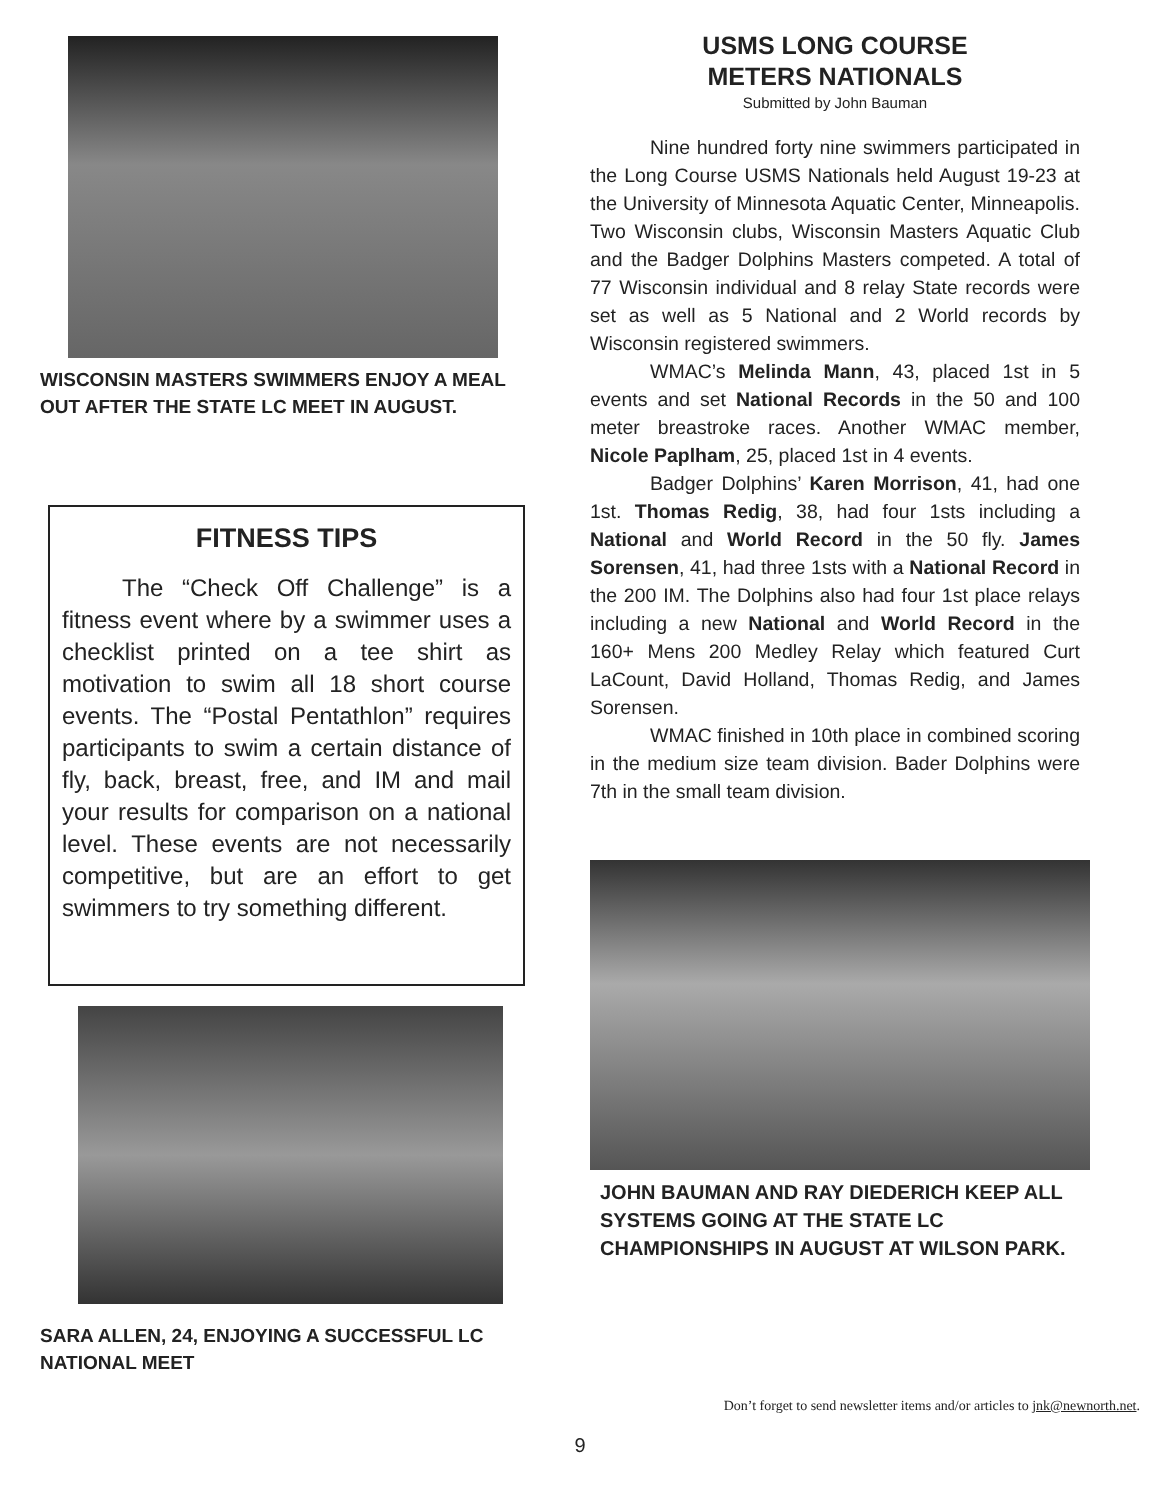WISCONSIN MASTERS SWIMMERS ENJOY A MEAL OUT AFTER THE STATE LC MEET IN AUGUST.
FITNESS TIPS
The “Check Off Challenge” is a fitness event where by a swimmer uses a checklist printed on a tee shirt as motivation to swim all 18 short course events. The “Postal Pentathlon” requires participants to swim a certain distance of fly, back, breast, free, and IM and mail your results for comparison on a national level. These events are not necessarily competitive, but are an effort to get swimmers to try something different.
SARA ALLEN, 24, ENJOYING A SUCCESSFUL LC NATIONAL MEET
USMS LONG COURSE
METERS NATIONALS
Submitted by John Bauman
Nine hundred forty nine swimmers participated in the Long Course USMS Nationals held August 19-23 at the University of Minnesota Aquatic Center, Minneapolis. Two Wisconsin clubs, Wisconsin Masters Aquatic Club and the Badger Dolphins Masters competed. A total of 77 Wisconsin individual and 8 relay State records were set as well as 5 National and 2 World records by Wisconsin registered swimmers.
WMAC’s Melinda Mann, 43, placed 1st in 5 events and set National Records in the 50 and 100 meter breastroke races. Another WMAC member, Nicole Paplham, 25, placed 1st in 4 events.
Badger Dolphins’ Karen Morrison, 41, had one 1st. Thomas Redig, 38, had four 1sts including a National and World Record in the 50 fly. James Sorensen, 41, had three 1sts with a National Record in the 200 IM. The Dolphins also had four 1st place relays including a new National and World Record in the 160+ Mens 200 Medley Relay which featured Curt LaCount, David Holland, Thomas Redig, and James Sorensen.
WMAC finished in 10th place in combined scoring in the medium size team division. Bader Dolphins were 7th in the small team division.
JOHN BAUMAN AND RAY DIEDERICH KEEP ALL SYSTEMS GOING AT THE STATE LC CHAMPIONSHIPS IN AUGUST AT WILSON PARK.
Don’t forget to send newsletter items and/or articles to jnk@newnorth.net.
9